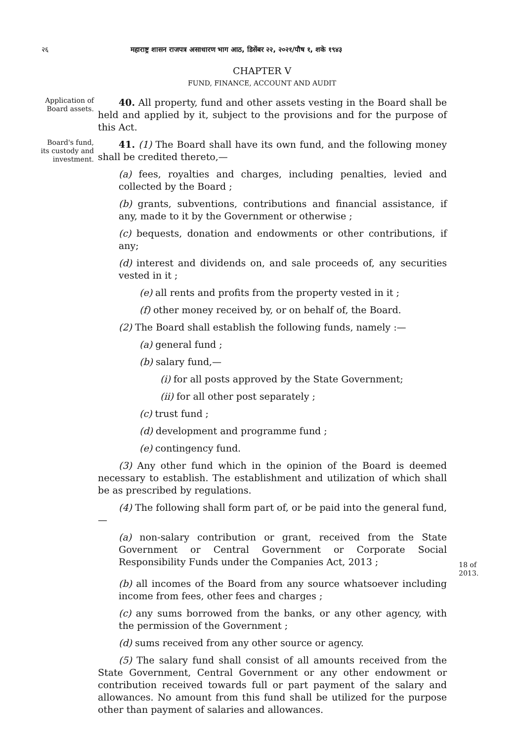२६ महाराष्ट्र शासन राजपत्र असाधारण भाग आठ, डिसेंबर २२, २०२१/पौष १, शके १९४३
CHAPTER V
FUND, FINANCE, ACCOUNT AND AUDIT
Application of Board assets.
40. All property, fund and other assets vesting in the Board shall be held and applied by it, subject to the provisions and for the purpose of this Act.
Board's fund, its custody and investment.
41. (1) The Board shall have its own fund, and the following money shall be credited thereto,—
(a) fees, royalties and charges, including penalties, levied and collected by the Board ;
(b) grants, subventions, contributions and financial assistance, if any, made to it by the Government or otherwise ;
(c) bequests, donation and endowments or other contributions, if any;
(d) interest and dividends on, and sale proceeds of, any securities vested in it ;
(e) all rents and profits from the property vested in it ;
(f) other money received by, or on behalf of, the Board.
(2) The Board shall establish the following funds, namely :—
(a) general fund ;
(b) salary fund,—
(i) for all posts approved by the State Government;
(ii) for all other post separately ;
(c) trust fund ;
(d) development and programme fund ;
(e) contingency fund.
(3) Any other fund which in the opinion of the Board is deemed necessary to establish. The establishment and utilization of which shall be as prescribed by regulations.
(4) The following shall form part of, or be paid into the general fund,—
(a) non-salary contribution or grant, received from the State Government or Central Government or Corporate Social Responsibility Funds under the Companies Act, 2013 ;
18 of
2013.
(b) all incomes of the Board from any source whatsoever including income from fees, other fees and charges ;
(c) any sums borrowed from the banks, or any other agency, with the permission of the Government ;
(d) sums received from any other source or agency.
(5) The salary fund shall consist of all amounts received from the State Government, Central Government or any other endowment or contribution received towards full or part payment of the salary and allowances. No amount from this fund shall be utilized for the purpose other than payment of salaries and allowances.